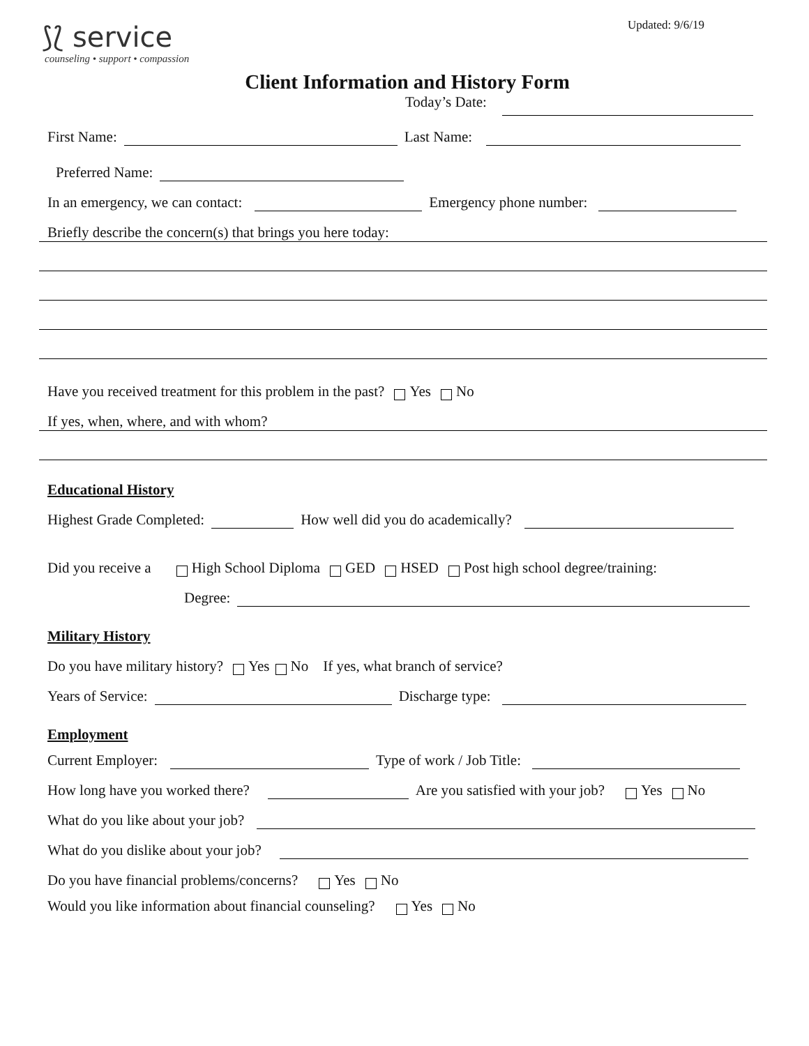Updated: 9/6/19
⟆⟅ service
counseling • support • compassion
Client Information and History Form
Today’s Date:
First Name: Last Name:
Preferred Name:
In an emergency, we can contact: Emergency phone number:
Briefly describe the concern(s) that brings you here today:
Have you received treatment for this problem in the past? Yes No
If yes, when, where, and with whom?
Educational History
Highest Grade Completed: How well did you do academically?
Did you receive a High School Diploma GED HSED Post high school degree/training:
Degree:
Military History
Do you have military history? Yes No If yes, what branch of service?
Years of Service: Discharge type:
Employment
Current Employer: Type of work / Job Title:
How long have you worked there? Are you satisfied with your job? Yes No
What do you like about your job?
What do you dislike about your job?
Do you have financial problems/concerns? Yes No
Would you like information about financial counseling? Yes No